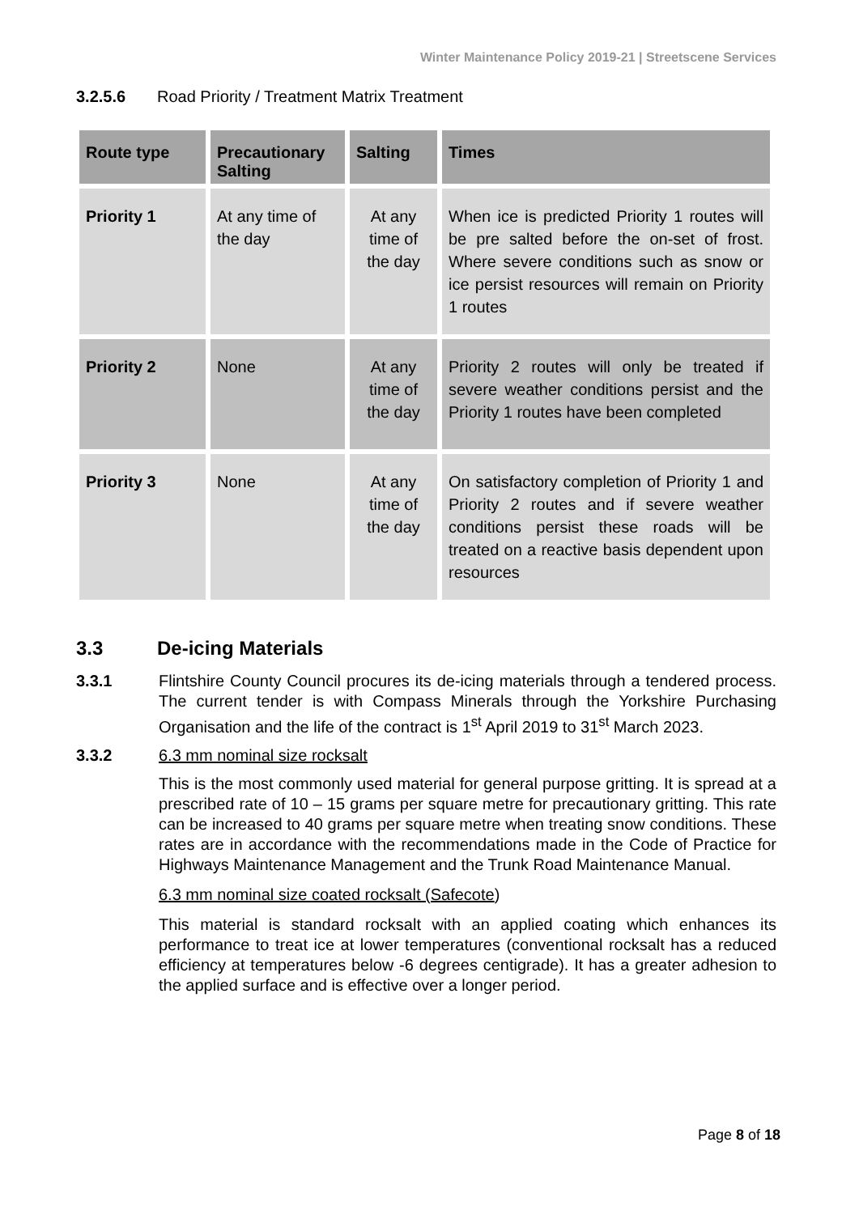Winter Maintenance Policy 2019-21 | Streetscene Services
3.2.5.6 Road Priority / Treatment Matrix Treatment
| Route type | Precautionary Salting | Salting | Times |
| --- | --- | --- | --- |
| Priority 1 | At any time of the day | At any time of the day | When ice is predicted Priority 1 routes will be pre salted before the on-set of frost. Where severe conditions such as snow or ice persist resources will remain on Priority 1 routes |
| Priority 2 | None | At any time of the day | Priority 2 routes will only be treated if severe weather conditions persist and the Priority 1 routes have been completed |
| Priority 3 | None | At any time of the day | On satisfactory completion of Priority 1 and Priority 2 routes and if severe weather conditions persist these roads will be treated on a reactive basis dependent upon resources |
3.3 De-icing Materials
3.3.1 Flintshire County Council procures its de-icing materials through a tendered process. The current tender is with Compass Minerals through the Yorkshire Purchasing Organisation and the life of the contract is 1<sup>st</sup> April 2019 to 31<sup>st</sup> March 2023.
3.3.2 6.3 mm nominal size rocksalt
This is the most commonly used material for general purpose gritting. It is spread at a prescribed rate of 10 – 15 grams per square metre for precautionary gritting. This rate can be increased to 40 grams per square metre when treating snow conditions. These rates are in accordance with the recommendations made in the Code of Practice for Highways Maintenance Management and the Trunk Road Maintenance Manual.
6.3 mm nominal size coated rocksalt (Safecote)
This material is standard rocksalt with an applied coating which enhances its performance to treat ice at lower temperatures (conventional rocksalt has a reduced efficiency at temperatures below -6 degrees centigrade). It has a greater adhesion to the applied surface and is effective over a longer period.
Page 8 of 18